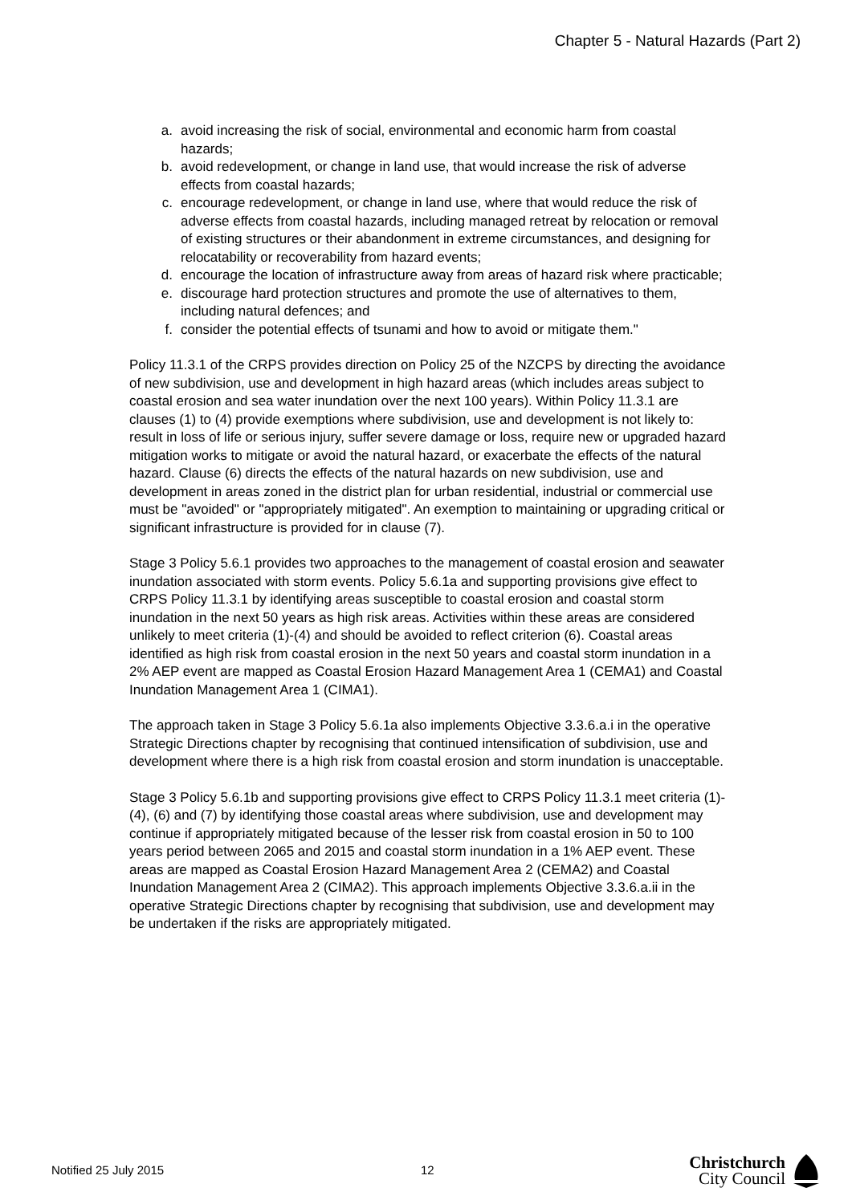Chapter 5 - Natural Hazards (Part 2)
a. avoid increasing the risk of social, environmental and economic harm from coastal hazards;
b. avoid redevelopment, or change in land use, that would increase the risk of adverse effects from coastal hazards;
c. encourage redevelopment, or change in land use, where that would reduce the risk of adverse effects from coastal hazards, including managed retreat by relocation or removal of existing structures or their abandonment in extreme circumstances, and designing for relocatability or recoverability from hazard events;
d. encourage the location of infrastructure away from areas of hazard risk where practicable;
e. discourage hard protection structures and promote the use of alternatives to them, including natural defences; and
f. consider the potential effects of tsunami and how to avoid or mitigate them."
Policy 11.3.1 of the CRPS provides direction on Policy 25 of the NZCPS by directing the avoidance of new subdivision, use and development in high hazard areas (which includes areas subject to coastal erosion and sea water inundation over the next 100 years). Within Policy 11.3.1 are clauses (1) to (4) provide exemptions where subdivision, use and development is not likely to: result in loss of life or serious injury, suffer severe damage or loss, require new or upgraded hazard mitigation works to mitigate or avoid the natural hazard, or exacerbate the effects of the natural hazard. Clause (6) directs the effects of the natural hazards on new subdivision, use and development in areas zoned in the district plan for urban residential, industrial or commercial use must be "avoided" or "appropriately mitigated". An exemption to maintaining or upgrading critical or significant infrastructure is provided for in clause (7).
Stage 3 Policy 5.6.1 provides two approaches to the management of coastal erosion and seawater inundation associated with storm events. Policy 5.6.1a and supporting provisions give effect to CRPS Policy 11.3.1 by identifying areas susceptible to coastal erosion and coastal storm inundation in the next 50 years as high risk areas. Activities within these areas are considered unlikely to meet criteria (1)-(4) and should be avoided to reflect criterion (6). Coastal areas identified as high risk from coastal erosion in the next 50 years and coastal storm inundation in a 2% AEP event are mapped as Coastal Erosion Hazard Management Area 1 (CEMA1) and Coastal Inundation Management Area 1 (CIMA1).
The approach taken in Stage 3 Policy 5.6.1a also implements Objective 3.3.6.a.i in the operative Strategic Directions chapter by recognising that continued intensification of subdivision, use and development where there is a high risk from coastal erosion and storm inundation is unacceptable.
Stage 3 Policy 5.6.1b and supporting provisions give effect to CRPS Policy 11.3.1 meet criteria (1)-(4), (6) and (7) by identifying those coastal areas where subdivision, use and development may continue if appropriately mitigated because of the lesser risk from coastal erosion in 50 to 100 years period between 2065 and 2015 and coastal storm inundation in a 1% AEP event. These areas are mapped as Coastal Erosion Hazard Management Area 2 (CEMA2) and Coastal Inundation Management Area 2 (CIMA2). This approach implements Objective 3.3.6.a.ii in the operative Strategic Directions chapter by recognising that subdivision, use and development may be undertaken if the risks are appropriately mitigated.
Notified 25 July 2015 12
Christchurch
City Council